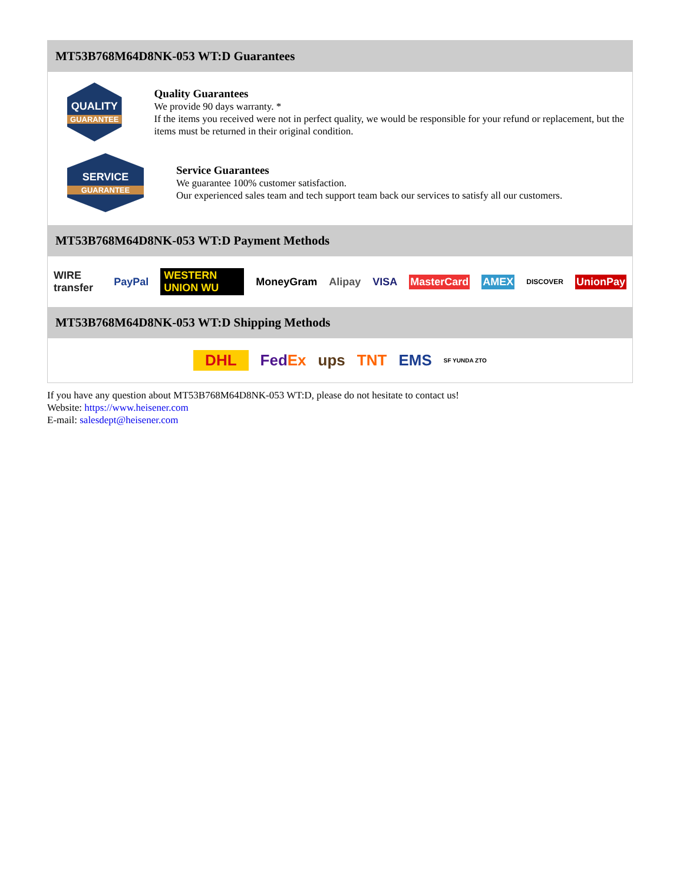MT53B768M64D8NK-053 WT:D Guarantees
QUALITY
GUARANTEE
Quality Guarantees
We provide 90 days warranty. *
If the items you received were not in perfect quality, we would be responsible for your refund or replacement, but the items must be returned in their original condition.
SERVICE
GUARANTEE
Service Guarantees
We guarantee 100% customer satisfaction.
Our experienced sales team and tech support team back our services to satisfy all our customers.
MT53B768M64D8NK-053 WT:D Payment Methods
WIRE transfer PayPal WESTERN UNION WU MoneyGram Alipay VISA MasterCard AMEX DISCOVER UnionPay
MT53B768M64D8NK-053 WT:D Shipping Methods
DHL FedEx ups TNT EMS SF YUNDA ZTO
If you have any question about MT53B768M64D8NK-053 WT:D, please do not hesitate to contact us!
Website: https://www.heisener.com
E-mail: salesdept@heisener.com